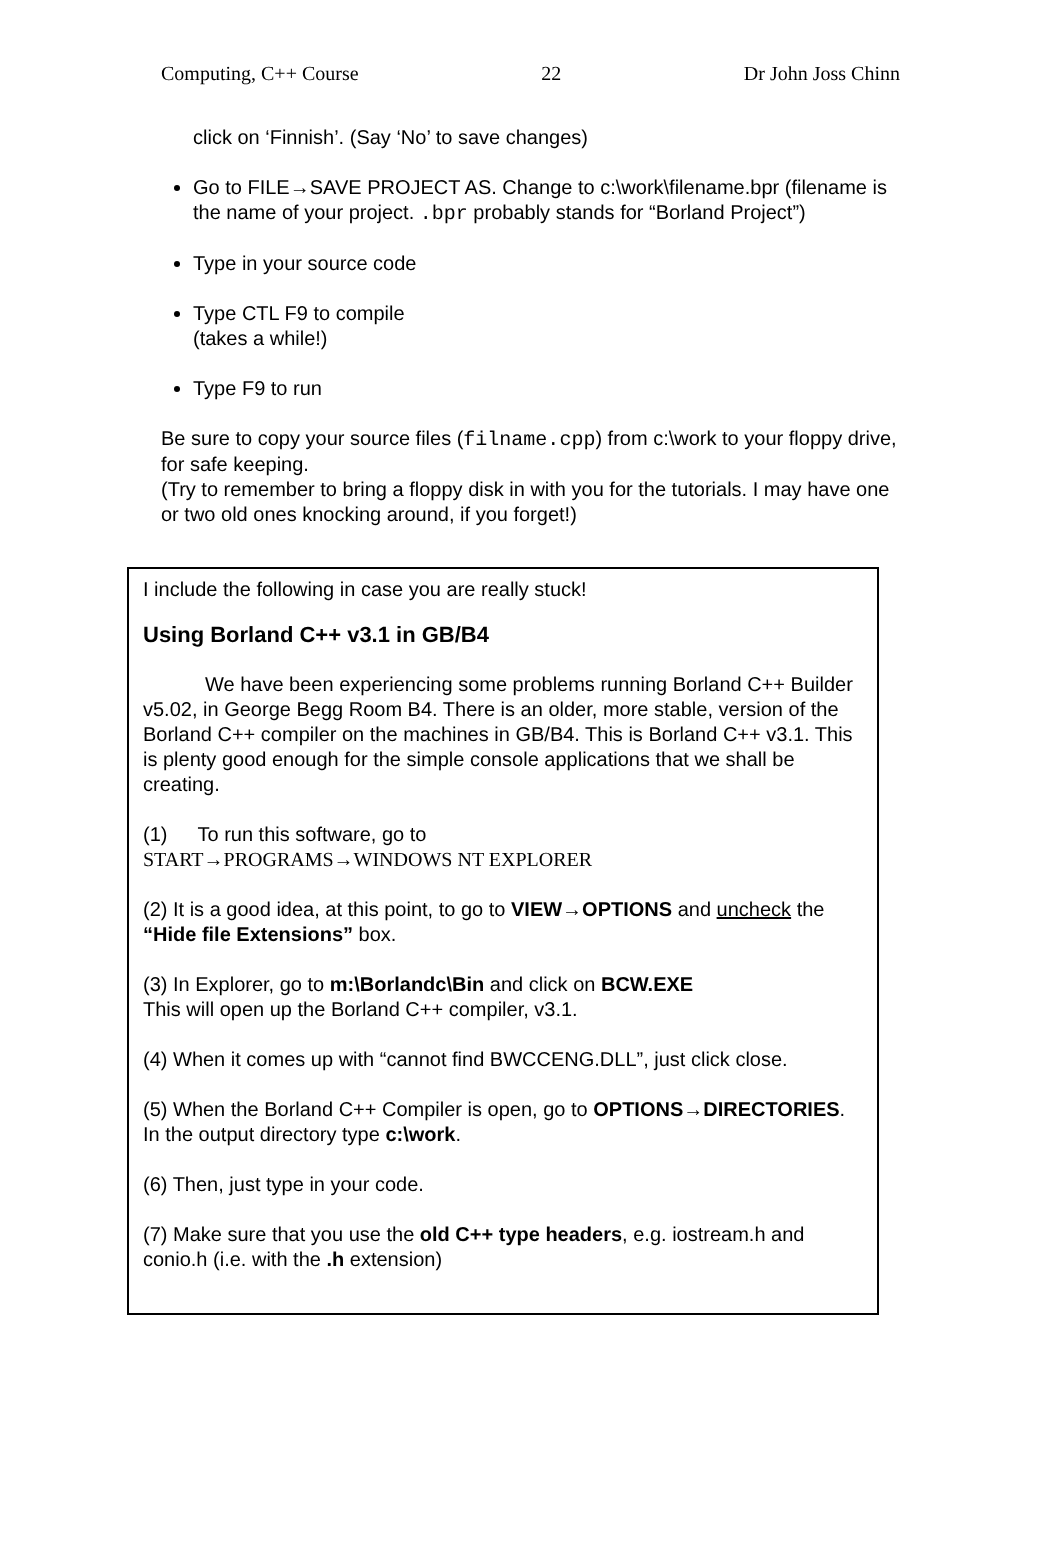Computing, C++ Course 22 Dr John Joss Chinn
click on ‘Finnish’. (Say ‘No’ to save changes)
Go to FILE→SAVE PROJECT AS. Change to c:\work\filename.bpr (filename is the name of your project. .bpr probably stands for “Borland Project”)
Type in your source code
Type CTL F9 to compile
(takes a while!)
Type F9 to run
Be sure to copy your source files (filname.cpp) from c:\work to your floppy drive, for safe keeping.
(Try to remember to bring a floppy disk in with you for the tutorials. I may have one or two old ones knocking around, if you forget!)
I include the following in case you are really stuck!
Using Borland C++ v3.1 in GB/B4
We have been experiencing some problems running Borland C++ Builder v5.02, in George Begg Room B4. There is an older, more stable, version of the Borland C++ compiler on the machines in GB/B4. This is Borland C++ v3.1. This is plenty good enough for the simple console applications that we shall be creating.
(1) To run this software, go to
START→PROGRAMS→WINDOWS NT EXPLORER
(2) It is a good idea, at this point, to go to VIEW→OPTIONS and uncheck the “Hide file Extensions” box.
(3) In Explorer, go to m:\Borlandc\Bin and click on BCW.EXE
This will open up the Borland C++ compiler, v3.1.
(4) When it comes up with “cannot find BWCCENG.DLL”, just click close.
(5) When the Borland C++ Compiler is open, go to OPTIONS→DIRECTORIES. In the output directory type c:\work.
(6) Then, just type in your code.
(7) Make sure that you use the old C++ type headers, e.g. iostream.h and conio.h (i.e. with the .h extension)